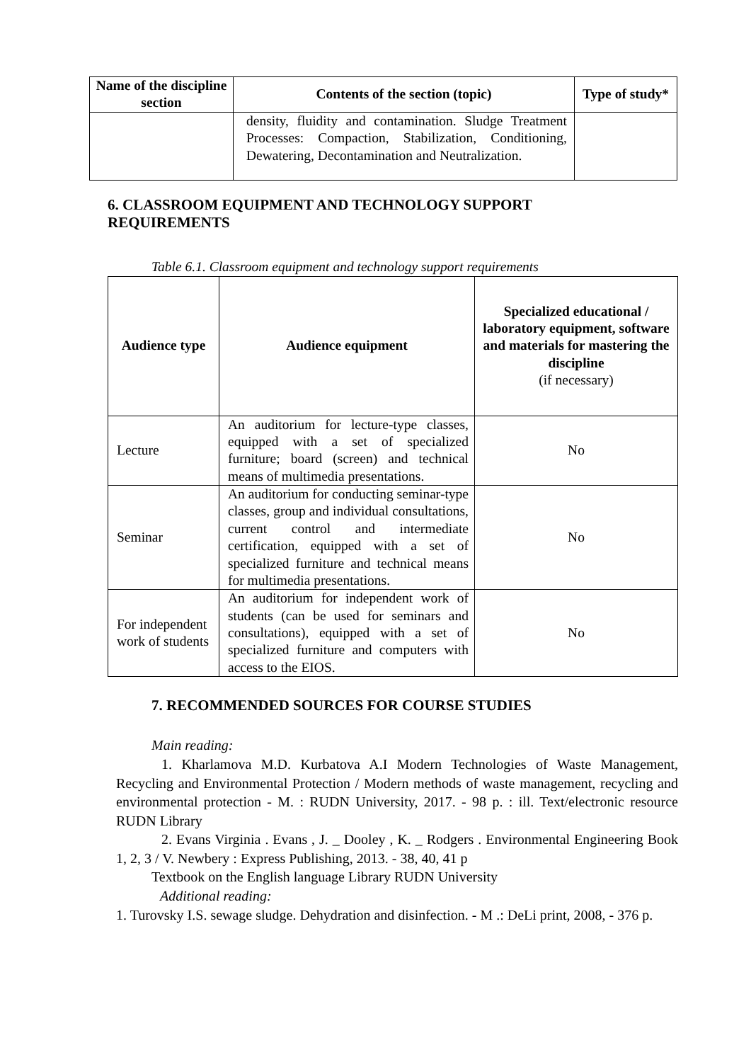| Name of the discipline section | Contents of the section (topic) | Type of study* |
| --- | --- | --- |
| | density, fluidity and contamination. Sludge Treatment Processes: Compaction, Stabilization, Conditioning, Dewatering, Decontamination and Neutralization. | |
6. CLASSROOM EQUIPMENT AND TECHNOLOGY SUPPORT REQUIREMENTS
Table 6.1. Classroom equipment and technology support requirements
| Audience type | Audience equipment | Specialized educational / laboratory equipment, software and materials for mastering the discipline (if necessary) |
| --- | --- | --- |
| Lecture | An auditorium for lecture-type classes, equipped with a set of specialized furniture; board (screen) and technical means of multimedia presentations. | No |
| Seminar | An auditorium for conducting seminar-type classes, group and individual consultations, current control and intermediate certification, equipped with a set of specialized furniture and technical means for multimedia presentations. | No |
| For independent work of students | An auditorium for independent work of students (can be used for seminars and consultations), equipped with a set of specialized furniture and computers with access to the EIOS. | No |
7. RECOMMENDED SOURCES FOR COURSE STUDIES
Main reading:
1. Kharlamova M.D. Kurbatova A.I Modern Technologies of Waste Management, Recycling and Environmental Protection / Modern methods of waste management, recycling and environmental protection - M. : RUDN University, 2017. - 98 p. : ill. Text/electronic resource RUDN Library
2. Evans Virginia . Evans , J. _ Dooley , K. _ Rodgers . Environmental Engineering Book 1, 2, 3 / V. Newbery : Express Publishing, 2013. - 38, 40, 41 p
Textbook on the English language Library RUDN University
Additional reading:
1. Turovsky I.S. sewage sludge. Dehydration and disinfection. - M .: DeLi print, 2008, - 376 p.